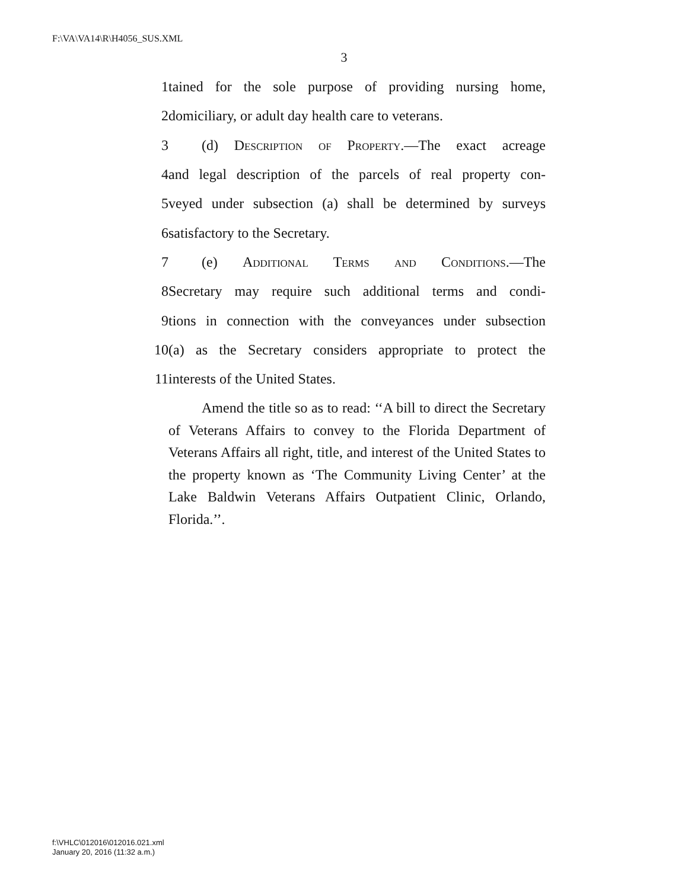F:\VA\VA14\R\H4056_SUS.XML
3
1 tained for the sole purpose of providing nursing home,
2 domiciliary, or adult day health care to veterans.
3 (d) Description of Property.—The exact acreage
4 and legal description of the parcels of real property con-
5 veyed under subsection (a) shall be determined by surveys
6 satisfactory to the Secretary.
7 (e) Additional Terms and Conditions.—The
8 Secretary may require such additional terms and condi-
9 tions in connection with the conveyances under subsection
10 (a) as the Secretary considers appropriate to protect the
11 interests of the United States.
Amend the title so as to read: ‘‘A bill to direct the Secretary of Veterans Affairs to convey to the Florida Department of Veterans Affairs all right, title, and interest of the United States to the property known as ‘The Community Living Center’ at the Lake Baldwin Veterans Affairs Outpatient Clinic, Orlando, Florida.’’.
f:\VHLC\012016\012016.021.xml
January 20, 2016 (11:32 a.m.)